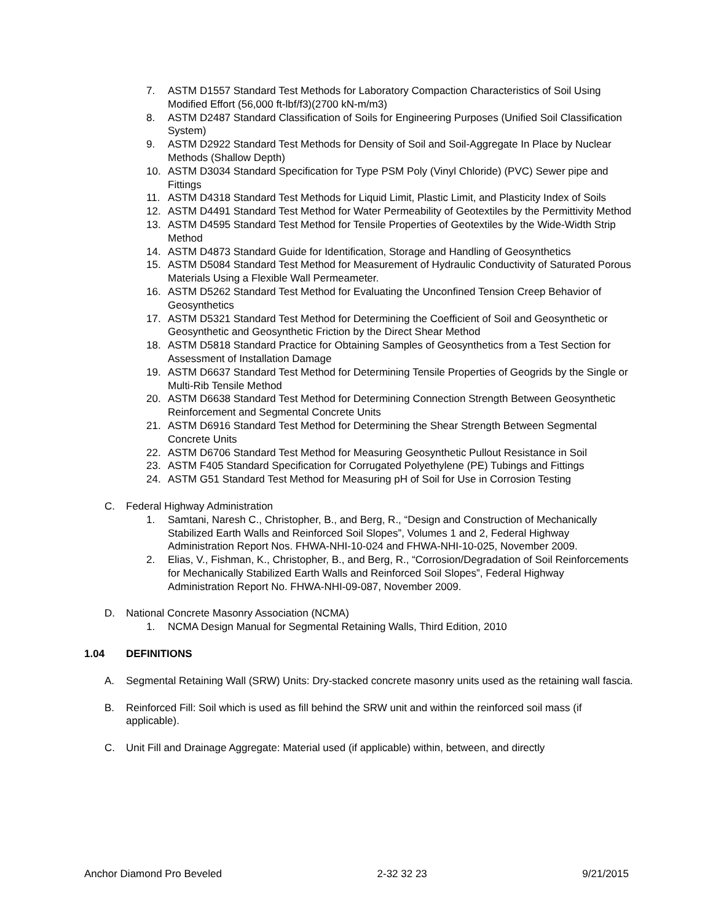7. ASTM D1557 Standard Test Methods for Laboratory Compaction Characteristics of Soil Using Modified Effort (56,000 ft-lbf/f3)(2700 kN-m/m3)
8. ASTM D2487 Standard Classification of Soils for Engineering Purposes (Unified Soil Classification System)
9. ASTM D2922 Standard Test Methods for Density of Soil and Soil-Aggregate In Place by Nuclear Methods (Shallow Depth)
10. ASTM D3034 Standard Specification for Type PSM Poly (Vinyl Chloride) (PVC) Sewer pipe and Fittings
11. ASTM D4318 Standard Test Methods for Liquid Limit, Plastic Limit, and Plasticity Index of Soils
12. ASTM D4491 Standard Test Method for Water Permeability of Geotextiles by the Permittivity Method
13. ASTM D4595 Standard Test Method for Tensile Properties of Geotextiles by the Wide-Width Strip Method
14. ASTM D4873 Standard Guide for Identification, Storage and Handling of Geosynthetics
15. ASTM D5084 Standard Test Method for Measurement of Hydraulic Conductivity of Saturated Porous Materials Using a Flexible Wall Permeameter.
16. ASTM D5262 Standard Test Method for Evaluating the Unconfined Tension Creep Behavior of Geosynthetics
17. ASTM D5321 Standard Test Method for Determining the Coefficient of Soil and Geosynthetic or Geosynthetic and Geosynthetic Friction by the Direct Shear Method
18. ASTM D5818 Standard Practice for Obtaining Samples of Geosynthetics from a Test Section for Assessment of Installation Damage
19. ASTM D6637 Standard Test Method for Determining Tensile Properties of Geogrids by the Single or Multi-Rib Tensile Method
20. ASTM D6638 Standard Test Method for Determining Connection Strength Between Geosynthetic Reinforcement and Segmental Concrete Units
21. ASTM D6916 Standard Test Method for Determining the Shear Strength Between Segmental Concrete Units
22. ASTM D6706 Standard Test Method for Measuring Geosynthetic Pullout Resistance in Soil
23. ASTM F405 Standard Specification for Corrugated Polyethylene (PE) Tubings and Fittings
24. ASTM G51 Standard Test Method for Measuring pH of Soil for Use in Corrosion Testing
C. Federal Highway Administration
1. Samtani, Naresh C., Christopher, B., and Berg, R., “Design and Construction of Mechanically Stabilized Earth Walls and Reinforced Soil Slopes”, Volumes 1 and 2, Federal Highway Administration Report Nos. FHWA-NHI-10-024 and FHWA-NHI-10-025, November 2009.
2. Elias, V., Fishman, K., Christopher, B., and Berg, R., “Corrosion/Degradation of Soil Reinforcements for Mechanically Stabilized Earth Walls and Reinforced Soil Slopes”, Federal Highway Administration Report No. FHWA-NHI-09-087, November 2009.
D. National Concrete Masonry Association (NCMA)
1. NCMA Design Manual for Segmental Retaining Walls, Third Edition, 2010
1.04 DEFINITIONS
A. Segmental Retaining Wall (SRW) Units: Dry-stacked concrete masonry units used as the retaining wall fascia.
B. Reinforced Fill: Soil which is used as fill behind the SRW unit and within the reinforced soil mass (if applicable).
C. Unit Fill and Drainage Aggregate: Material used (if applicable) within, between, and directly
Anchor Diamond Pro Beveled 2-32 32 23 9/21/2015